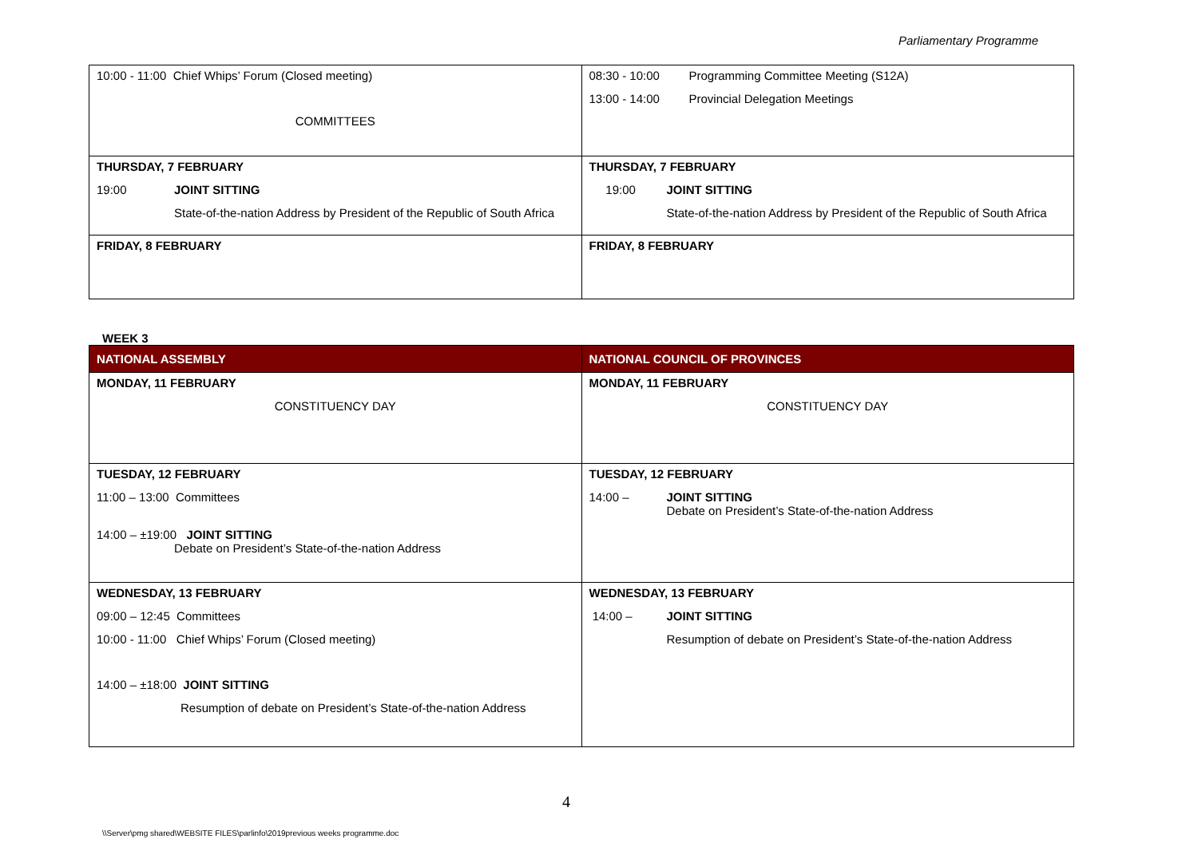Parliamentary Programme
| 10:00 - 11:00 Chief Whips’ Forum (Closed meeting) COMMITTEES | 08:30 - 10:00 Programming Committee Meeting (S12A) 13:00 - 14:00 Provincial Delegation Meetings |
| THURSDAY, 7 FEBRUARY 19:00 JOINT SITTING State-of-the-nation Address by President of the Republic of South Africa | THURSDAY, 7 FEBRUARY 19:00 JOINT SITTING State-of-the-nation Address by President of the Republic of South Africa |
| FRIDAY, 8 FEBRUARY | FRIDAY, 8 FEBRUARY |
WEEK 3
| NATIONAL ASSEMBLY | NATIONAL COUNCIL OF PROVINCES |
| --- | --- |
| MONDAY, 11 FEBRUARY CONSTITUENCY DAY | MONDAY, 11 FEBRUARY CONSTITUENCY DAY |
| TUESDAY, 12 FEBRUARY 11:00 – 13:00 Committees 14:00 – ±19:00 JOINT SITTING Debate on President’s State-of-the-nation Address | TUESDAY, 12 FEBRUARY 14:00 – JOINT SITTING Debate on President’s State-of-the-nation Address |
| WEDNESDAY, 13 FEBRUARY 09:00 – 12:45 Committees 10:00 - 11:00 Chief Whips’ Forum (Closed meeting) 14:00 – ±18:00 JOINT SITTING Resumption of debate on President’s State-of-the-nation Address | WEDNESDAY, 13 FEBRUARY 14:00 – JOINT SITTING Resumption of debate on President’s State-of-the-nation Address |
4
\\Server\pmg shared\WEBSITE FILES\parlinfo\2019previous weeks programme.doc